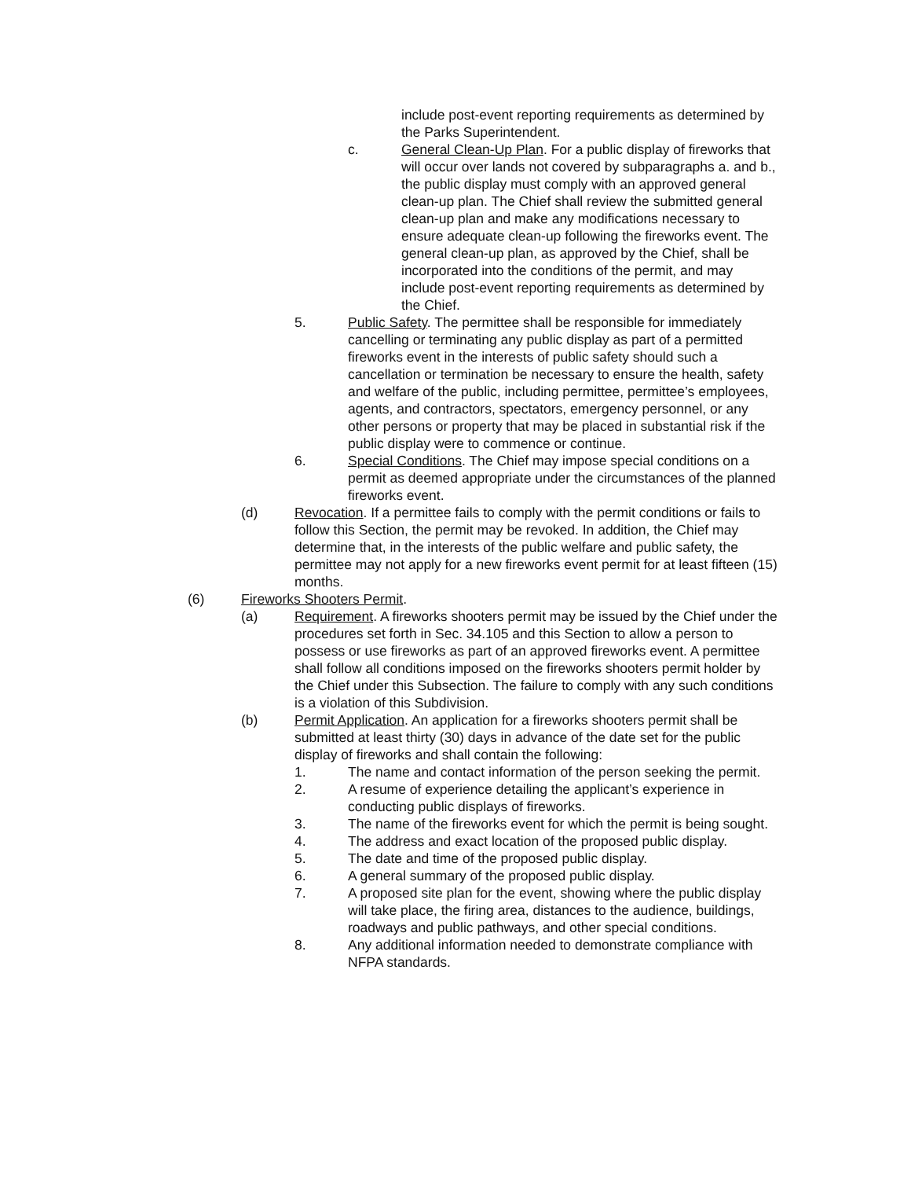include post-event reporting requirements as determined by the Parks Superintendent.
c. General Clean-Up Plan. For a public display of fireworks that will occur over lands not covered by subparagraphs a. and b., the public display must comply with an approved general clean-up plan. The Chief shall review the submitted general clean-up plan and make any modifications necessary to ensure adequate clean-up following the fireworks event. The general clean-up plan, as approved by the Chief, shall be incorporated into the conditions of the permit, and may include post-event reporting requirements as determined by the Chief.
5. Public Safety. The permittee shall be responsible for immediately cancelling or terminating any public display as part of a permitted fireworks event in the interests of public safety should such a cancellation or termination be necessary to ensure the health, safety and welfare of the public, including permittee, permittee’s employees, agents, and contractors, spectators, emergency personnel, or any other persons or property that may be placed in substantial risk if the public display were to commence or continue.
6. Special Conditions. The Chief may impose special conditions on a permit as deemed appropriate under the circumstances of the planned fireworks event.
(d) Revocation. If a permittee fails to comply with the permit conditions or fails to follow this Section, the permit may be revoked. In addition, the Chief may determine that, in the interests of the public welfare and public safety, the permittee may not apply for a new fireworks event permit for at least fifteen (15) months.
(6) Fireworks Shooters Permit.
(a) Requirement. A fireworks shooters permit may be issued by the Chief under the procedures set forth in Sec. 34.105 and this Section to allow a person to possess or use fireworks as part of an approved fireworks event. A permittee shall follow all conditions imposed on the fireworks shooters permit holder by the Chief under this Subsection. The failure to comply with any such conditions is a violation of this Subdivision.
(b) Permit Application. An application for a fireworks shooters permit shall be submitted at least thirty (30) days in advance of the date set for the public display of fireworks and shall contain the following:
1. The name and contact information of the person seeking the permit.
2. A resume of experience detailing the applicant’s experience in conducting public displays of fireworks.
3. The name of the fireworks event for which the permit is being sought.
4. The address and exact location of the proposed public display.
5. The date and time of the proposed public display.
6. A general summary of the proposed public display.
7. A proposed site plan for the event, showing where the public display will take place, the firing area, distances to the audience, buildings, roadways and public pathways, and other special conditions.
8. Any additional information needed to demonstrate compliance with NFPA standards.